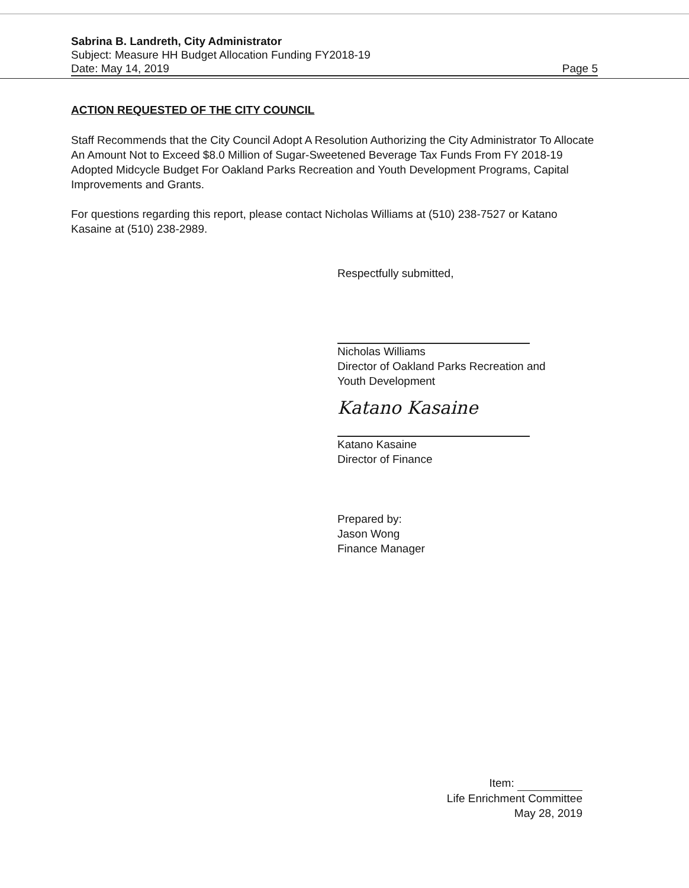Sabrina B. Landreth, City Administrator
Subject: Measure HH Budget Allocation Funding FY2018-19
Date: May 14, 2019 Page 5
ACTION REQUESTED OF THE CITY COUNCIL
Staff Recommends that the City Council Adopt A Resolution Authorizing the City Administrator To Allocate An Amount Not to Exceed $8.0 Million of Sugar-Sweetened Beverage Tax Funds From FY 2018-19 Adopted Midcycle Budget For Oakland Parks Recreation and Youth Development Programs, Capital Improvements and Grants.
For questions regarding this report, please contact Nicholas Williams at (510) 238-7527 or Katano Kasaine at (510) 238-2989.
Respectfully submitted,
Nicholas Williams
Director of Oakland Parks Recreation and
Youth Development
Katano Kasaine
Katano Kasaine
Director of Finance
Prepared by:
Jason Wong
Finance Manager
Item:
Life Enrichment Committee
May 28, 2019